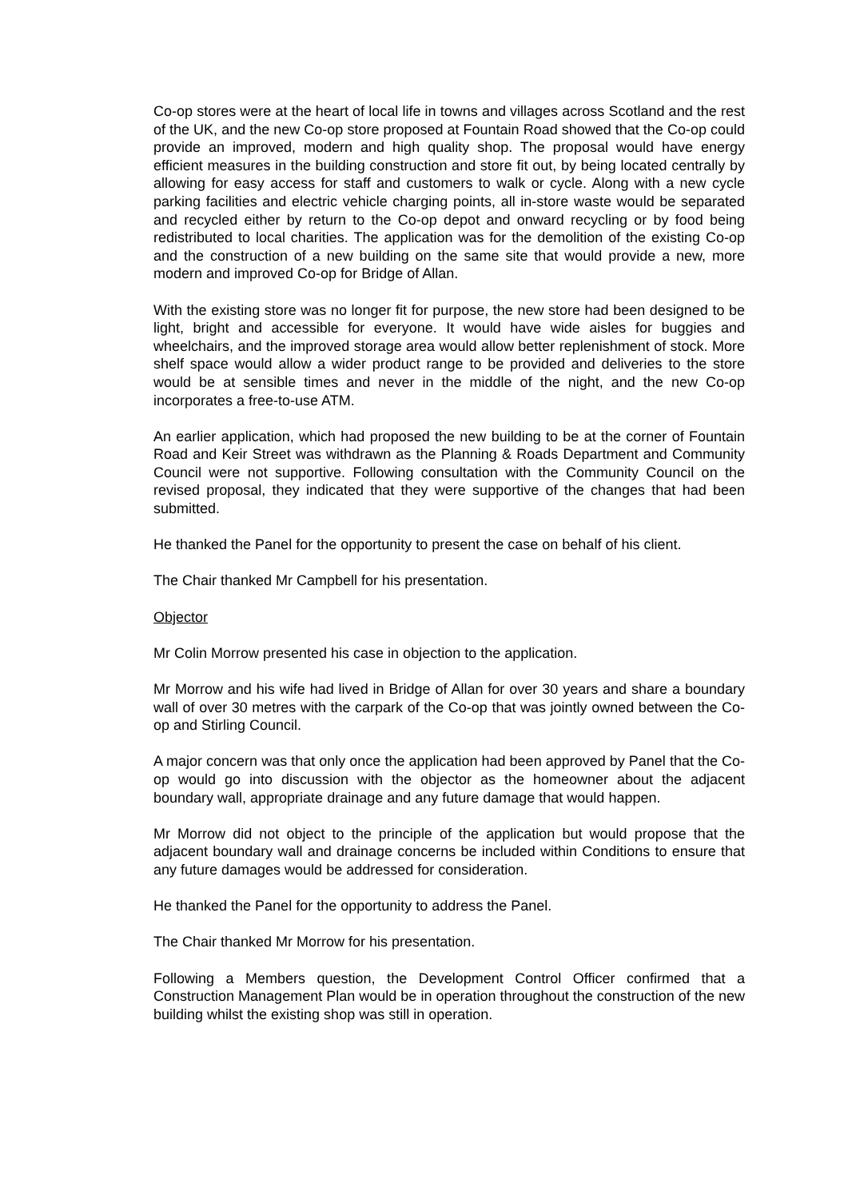Co-op stores were at the heart of local life in towns and villages across Scotland and the rest of the UK, and the new Co-op store proposed at Fountain Road showed that the Co-op could provide an improved, modern and high quality shop. The proposal would have energy efficient measures in the building construction and store fit out, by being located centrally by allowing for easy access for staff and customers to walk or cycle. Along with a new cycle parking facilities and electric vehicle charging points, all in-store waste would be separated and recycled either by return to the Co-op depot and onward recycling or by food being redistributed to local charities. The application was for the demolition of the existing Co-op and the construction of a new building on the same site that would provide a new, more modern and improved Co-op for Bridge of Allan.
With the existing store was no longer fit for purpose, the new store had been designed to be light, bright and accessible for everyone. It would have wide aisles for buggies and wheelchairs, and the improved storage area would allow better replenishment of stock. More shelf space would allow a wider product range to be provided and deliveries to the store would be at sensible times and never in the middle of the night, and the new Co-op incorporates a free-to-use ATM.
An earlier application, which had proposed the new building to be at the corner of Fountain Road and Keir Street was withdrawn as the Planning & Roads Department and Community Council were not supportive. Following consultation with the Community Council on the revised proposal, they indicated that they were supportive of the changes that had been submitted.
He thanked the Panel for the opportunity to present the case on behalf of his client.
The Chair thanked Mr Campbell for his presentation.
Objector
Mr Colin Morrow presented his case in objection to the application.
Mr Morrow and his wife had lived in Bridge of Allan for over 30 years and share a boundary wall of over 30 metres with the carpark of the Co-op that was jointly owned between the Co-op and Stirling Council.
A major concern was that only once the application had been approved by Panel that the Co-op would go into discussion with the objector as the homeowner about the adjacent boundary wall, appropriate drainage and any future damage that would happen.
Mr Morrow did not object to the principle of the application but would propose that the adjacent boundary wall and drainage concerns be included within Conditions to ensure that any future damages would be addressed for consideration.
He thanked the Panel for the opportunity to address the Panel.
The Chair thanked Mr Morrow for his presentation.
Following a Members question, the Development Control Officer confirmed that a Construction Management Plan would be in operation throughout the construction of the new building whilst the existing shop was still in operation.